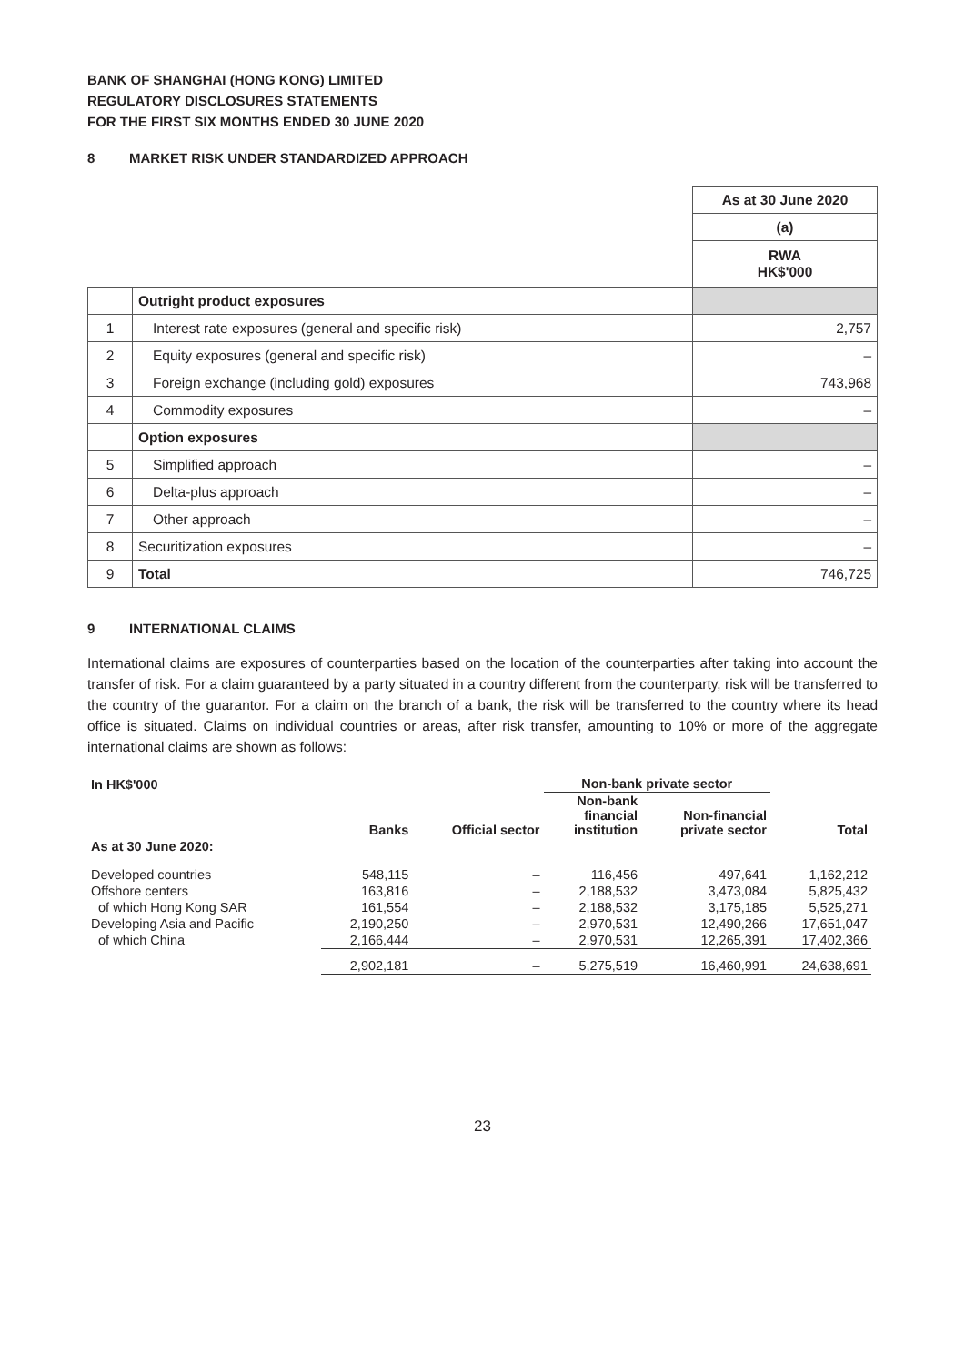BANK OF SHANGHAI (HONG KONG) LIMITED
REGULATORY DISCLOSURES STATEMENTS
FOR THE FIRST SIX MONTHS ENDED 30 JUNE 2020
8 MARKET RISK UNDER STANDARDIZED APPROACH
| | | As at 30 June 2020 |
| | | (a) |
| | | RWA HK$'000 |
| | Outright product exposures | |
| 1 | Interest rate exposures (general and specific risk) | 2,757 |
| 2 | Equity exposures (general and specific risk) | – |
| 3 | Foreign exchange (including gold) exposures | 743,968 |
| 4 | Commodity exposures | – |
| | Option exposures | |
| 5 | Simplified approach | – |
| 6 | Delta-plus approach | – |
| 7 | Other approach | – |
| 8 | Securitization exposures | – |
| 9 | Total | 746,725 |
9 INTERNATIONAL CLAIMS
International claims are exposures of counterparties based on the location of the counterparties after taking into account the transfer of risk. For a claim guaranteed by a party situated in a country different from the counterparty, risk will be transferred to the country of the guarantor. For a claim on the branch of a bank, the risk will be transferred to the country where its head office is situated. Claims on individual countries or areas, after risk transfer, amounting to 10% or more of the aggregate international claims are shown as follows:
| In HK$'000 | | | Non-bank private sector | | |
| --- | --- | --- | --- | --- | --- |
| | Banks | Official sector | Non-bank financial institution | Non-financial private sector | Total |
| As at 30 June 2020: | | | | | |
| Developed countries | 548,115 | – | 116,456 | 497,641 | 1,162,212 |
| Offshore centers | 163,816 | – | 2,188,532 | 3,473,084 | 5,825,432 |
| of which Hong Kong SAR | 161,554 | – | 2,188,532 | 3,175,185 | 5,525,271 |
| Developing Asia and Pacific | 2,190,250 | – | 2,970,531 | 12,490,266 | 17,651,047 |
| of which China | 2,166,444 | – | 2,970,531 | 12,265,391 | 17,402,366 |
| | 2,902,181 | – | 5,275,519 | 16,460,991 | 24,638,691 |
23